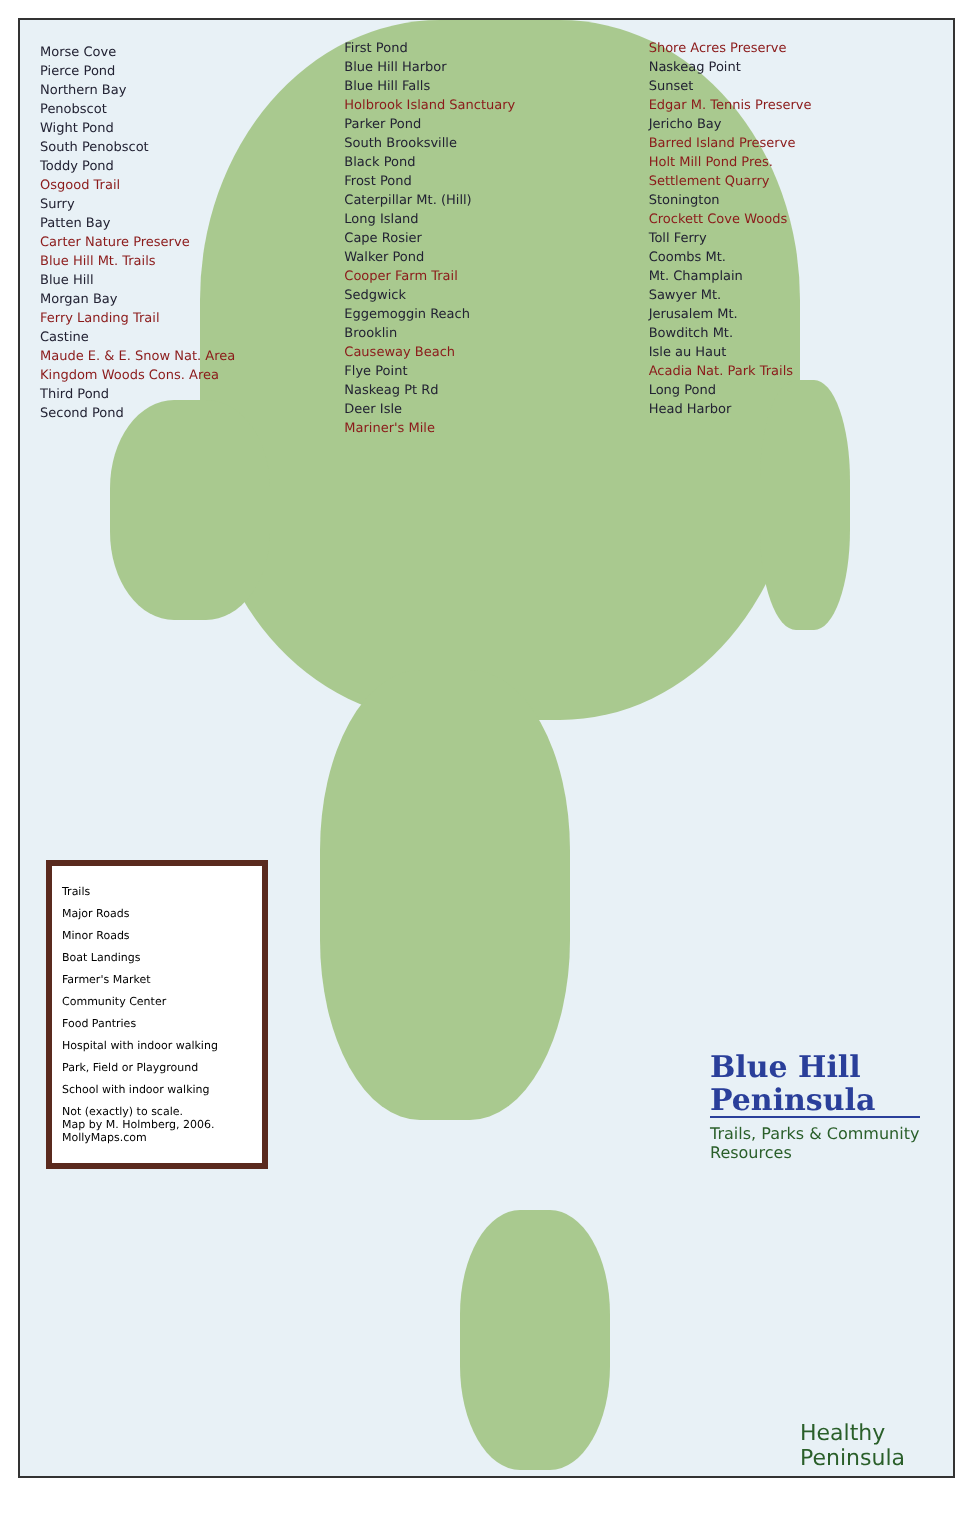Morse Cove
Pierce Pond
Northern Bay
Penobscot
Wight Pond
South Penobscot
Toddy Pond
Osgood Trail
Surry
Patten Bay
Carter Nature Preserve
Blue Hill Mt. Trails
Blue Hill
Morgan Bay
Ferry Landing Trail
Castine
Maude E. & E. Snow Nat. Area
Kingdom Woods Cons. Area
Third Pond
Second Pond
First Pond
Blue Hill Harbor
Blue Hill Falls
Holbrook Island Sanctuary
Parker Pond
South Brooksville
Black Pond
Frost Pond
Caterpillar Mt. (Hill)
Long Island
Cape Rosier
Walker Pond
Cooper Farm Trail
Sedgwick
Eggemoggin Reach
Brooklin
Causeway Beach
Flye Point
Naskeag Pt Rd
Deer Isle
Mariner's Mile
Shore Acres Preserve
Naskeag Point
Sunset
Edgar M. Tennis Preserve
Jericho Bay
Barred Island Preserve
Holt Mill Pond Pres.
Settlement Quarry
Stonington
Crockett Cove Woods
Toll Ferry
Coombs Mt.
Mt. Champlain
Sawyer Mt.
Jerusalem Mt.
Bowditch Mt.
Isle au Haut
Acadia Nat. Park Trails
Long Pond
Head Harbor
Trails
Major Roads
Minor Roads
Boat Landings
Farmer's Market
Community Center
Food Pantries
Hospital with indoor walking
Park, Field or Playground
School with indoor walking
Not (exactly) to scale.
Map by M. Holmberg, 2006.
MollyMaps.com
Blue Hill Peninsula
Trails, Parks & Community Resources
Healthy
Peninsula